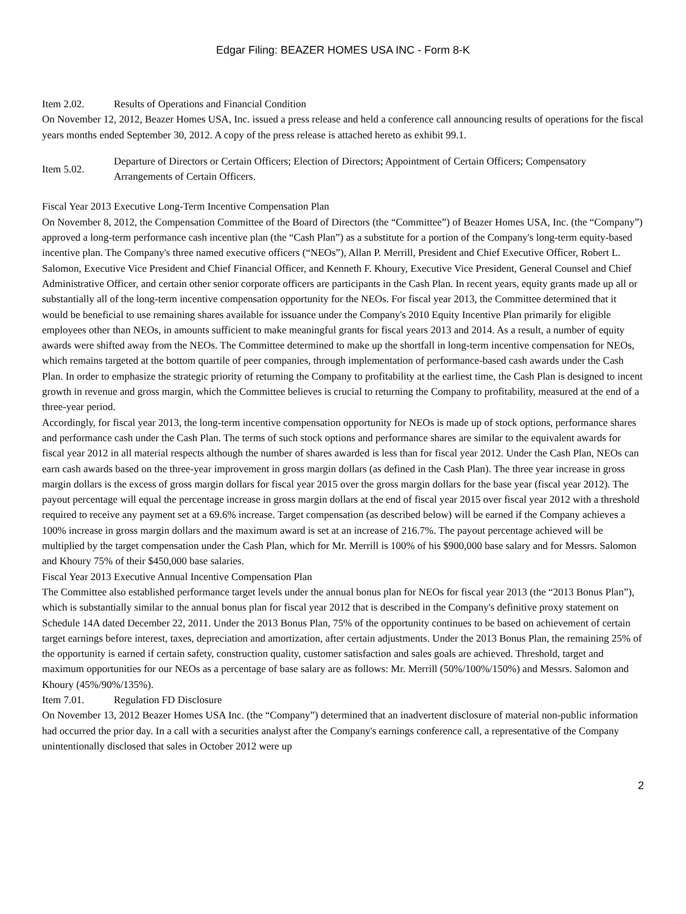Edgar Filing: BEAZER HOMES USA INC - Form 8-K
Item 2.02. Results of Operations and Financial Condition
On November 12, 2012, Beazer Homes USA, Inc. issued a press release and held a conference call announcing results of operations for the fiscal years months ended September 30, 2012. A copy of the press release is attached hereto as exhibit 99.1.
Item 5.02. Departure of Directors or Certain Officers; Election of Directors; Appointment of Certain Officers; Compensatory Arrangements of Certain Officers.
Fiscal Year 2013 Executive Long-Term Incentive Compensation Plan
On November 8, 2012, the Compensation Committee of the Board of Directors (the “Committee”) of Beazer Homes USA, Inc. (the “Company”) approved a long-term performance cash incentive plan (the “Cash Plan”) as a substitute for a portion of the Company's long-term equity-based incentive plan. The Company's three named executive officers (“NEOs”), Allan P. Merrill, President and Chief Executive Officer, Robert L. Salomon, Executive Vice President and Chief Financial Officer, and Kenneth F. Khoury, Executive Vice President, General Counsel and Chief Administrative Officer, and certain other senior corporate officers are participants in the Cash Plan. In recent years, equity grants made up all or substantially all of the long-term incentive compensation opportunity for the NEOs. For fiscal year 2013, the Committee determined that it would be beneficial to use remaining shares available for issuance under the Company's 2010 Equity Incentive Plan primarily for eligible employees other than NEOs, in amounts sufficient to make meaningful grants for fiscal years 2013 and 2014. As a result, a number of equity awards were shifted away from the NEOs. The Committee determined to make up the shortfall in long-term incentive compensation for NEOs, which remains targeted at the bottom quartile of peer companies, through implementation of performance-based cash awards under the Cash Plan. In order to emphasize the strategic priority of returning the Company to profitability at the earliest time, the Cash Plan is designed to incent growth in revenue and gross margin, which the Committee believes is crucial to returning the Company to profitability, measured at the end of a three-year period.
Accordingly, for fiscal year 2013, the long-term incentive compensation opportunity for NEOs is made up of stock options, performance shares and performance cash under the Cash Plan. The terms of such stock options and performance shares are similar to the equivalent awards for fiscal year 2012 in all material respects although the number of shares awarded is less than for fiscal year 2012. Under the Cash Plan, NEOs can earn cash awards based on the three-year improvement in gross margin dollars (as defined in the Cash Plan). The three year increase in gross margin dollars is the excess of gross margin dollars for fiscal year 2015 over the gross margin dollars for the base year (fiscal year 2012). The payout percentage will equal the percentage increase in gross margin dollars at the end of fiscal year 2015 over fiscal year 2012 with a threshold required to receive any payment set at a 69.6% increase. Target compensation (as described below) will be earned if the Company achieves a 100% increase in gross margin dollars and the maximum award is set at an increase of 216.7%. The payout percentage achieved will be multiplied by the target compensation under the Cash Plan, which for Mr. Merrill is 100% of his $900,000 base salary and for Messrs. Salomon and Khoury 75% of their $450,000 base salaries.
Fiscal Year 2013 Executive Annual Incentive Compensation Plan
The Committee also established performance target levels under the annual bonus plan for NEOs for fiscal year 2013 (the “2013 Bonus Plan”), which is substantially similar to the annual bonus plan for fiscal year 2012 that is described in the Company's definitive proxy statement on Schedule 14A dated December 22, 2011. Under the 2013 Bonus Plan, 75% of the opportunity continues to be based on achievement of certain target earnings before interest, taxes, depreciation and amortization, after certain adjustments. Under the 2013 Bonus Plan, the remaining 25% of the opportunity is earned if certain safety, construction quality, customer satisfaction and sales goals are achieved. Threshold, target and maximum opportunities for our NEOs as a percentage of base salary are as follows: Mr. Merrill (50%/100%/150%) and Messrs. Salomon and Khoury (45%/90%/135%).
Item 7.01. Regulation FD Disclosure
On November 13, 2012 Beazer Homes USA Inc. (the “Company”) determined that an inadvertent disclosure of material non-public information had occurred the prior day. In a call with a securities analyst after the Company's earnings conference call, a representative of the Company unintentionally disclosed that sales in October 2012 were up
2